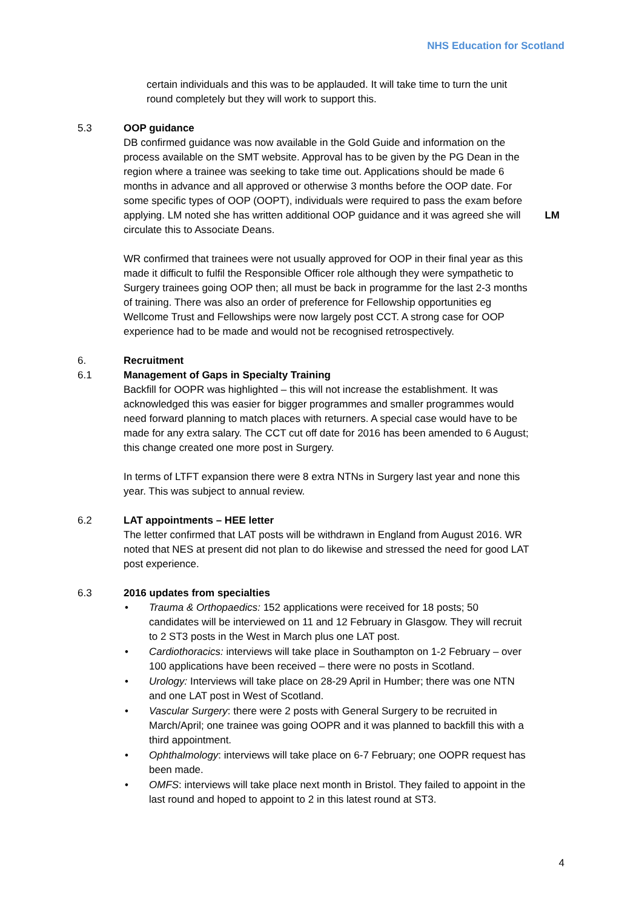NHS Education for Scotland
certain individuals and this was to be applauded. It will take time to turn the unit round completely but they will work to support this.
5.3 OOP guidance
DB confirmed guidance was now available in the Gold Guide and information on the process available on the SMT website. Approval has to be given by the PG Dean in the region where a trainee was seeking to take time out. Applications should be made 6 months in advance and all approved or otherwise 3 months before the OOP date. For some specific types of OOP (OOPT), individuals were required to pass the exam before applying. LM noted she has written additional OOP guidance and it was agreed she will circulate this to Associate Deans.
LM
WR confirmed that trainees were not usually approved for OOP in their final year as this made it difficult to fulfil the Responsible Officer role although they were sympathetic to Surgery trainees going OOP then; all must be back in programme for the last 2-3 months of training. There was also an order of preference for Fellowship opportunities eg Wellcome Trust and Fellowships were now largely post CCT. A strong case for OOP experience had to be made and would not be recognised retrospectively.
6. Recruitment
6.1 Management of Gaps in Specialty Training
Backfill for OOPR was highlighted – this will not increase the establishment. It was acknowledged this was easier for bigger programmes and smaller programmes would need forward planning to match places with returners. A special case would have to be made for any extra salary. The CCT cut off date for 2016 has been amended to 6 August; this change created one more post in Surgery.
In terms of LTFT expansion there were 8 extra NTNs in Surgery last year and none this year. This was subject to annual review.
6.2 LAT appointments – HEE letter
The letter confirmed that LAT posts will be withdrawn in England from August 2016. WR noted that NES at present did not plan to do likewise and stressed the need for good LAT post experience.
6.3 2016 updates from specialties
• Trauma & Orthopaedics: 152 applications were received for 18 posts; 50 candidates will be interviewed on 11 and 12 February in Glasgow. They will recruit to 2 ST3 posts in the West in March plus one LAT post.
• Cardiothoracics: interviews will take place in Southampton on 1-2 February – over 100 applications have been received – there were no posts in Scotland.
• Urology: Interviews will take place on 28-29 April in Humber; there was one NTN and one LAT post in West of Scotland.
• Vascular Surgery: there were 2 posts with General Surgery to be recruited in March/April; one trainee was going OOPR and it was planned to backfill this with a third appointment.
• Ophthalmology: interviews will take place on 6-7 February; one OOPR request has been made.
• OMFS: interviews will take place next month in Bristol. They failed to appoint in the last round and hoped to appoint to 2 in this latest round at ST3.
4